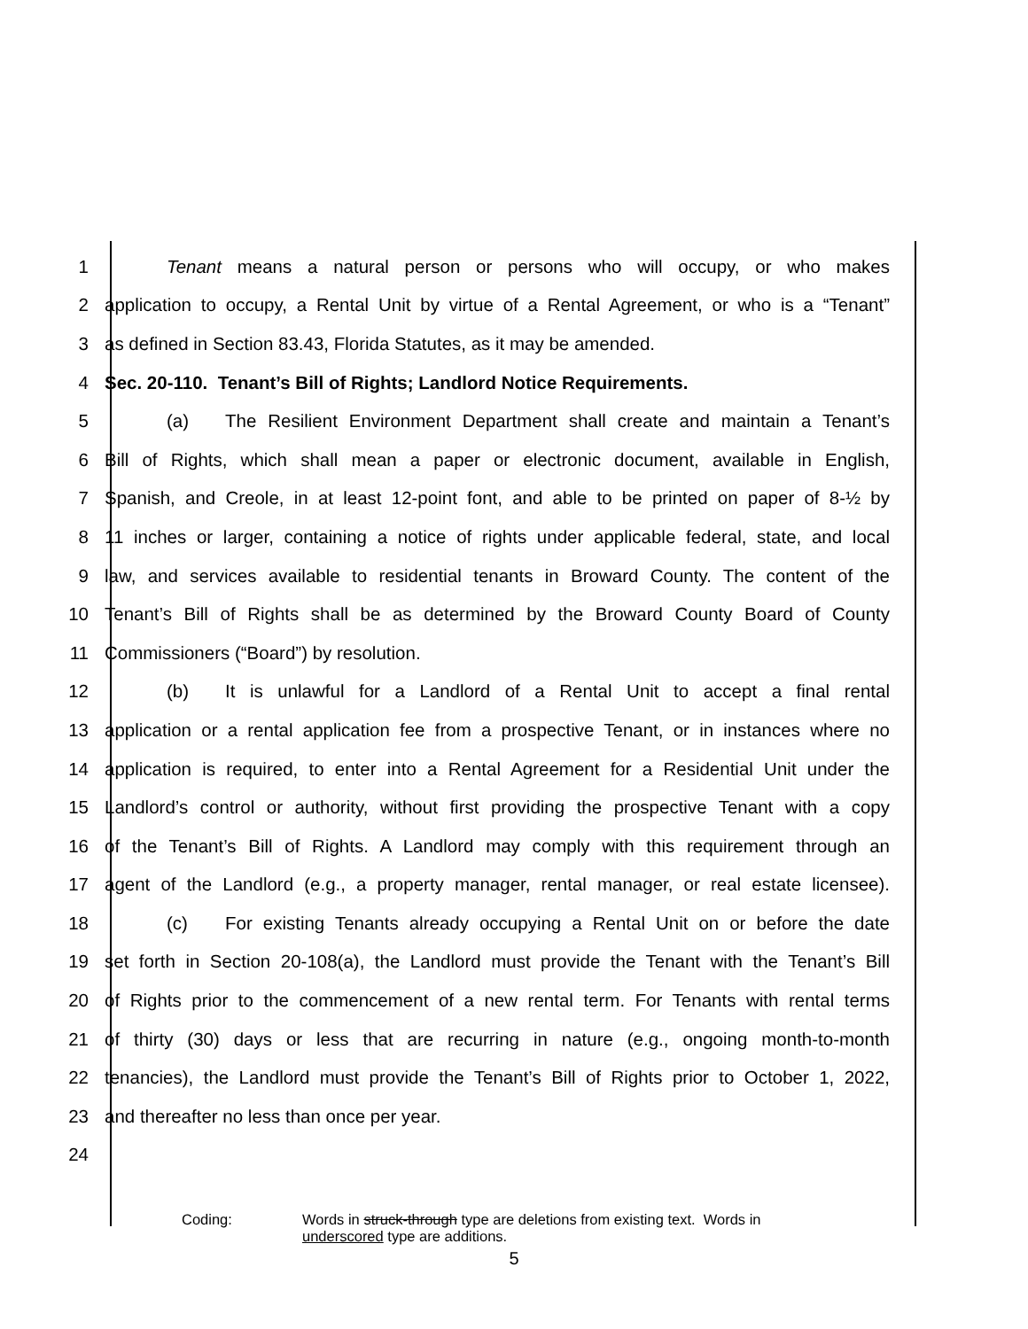1 Tenant means a natural person or persons who will occupy, or who makes
2 application to occupy, a Rental Unit by virtue of a Rental Agreement, or who is a “Tenant”
3 as defined in Section 83.43, Florida Statutes, as it may be amended.
4 Sec. 20-110. Tenant’s Bill of Rights; Landlord Notice Requirements.
5 (a) The Resilient Environment Department shall create and maintain a Tenant’s
6 Bill of Rights, which shall mean a paper or electronic document, available in English,
7 Spanish, and Creole, in at least 12-point font, and able to be printed on paper of 8-½ by
8 11 inches or larger, containing a notice of rights under applicable federal, state, and local
9 law, and services available to residential tenants in Broward County. The content of the
10 Tenant’s Bill of Rights shall be as determined by the Broward County Board of County
11 Commissioners (“Board”) by resolution.
12 (b) It is unlawful for a Landlord of a Rental Unit to accept a final rental
13 application or a rental application fee from a prospective Tenant, or in instances where no
14 application is required, to enter into a Rental Agreement for a Residential Unit under the
15 Landlord’s control or authority, without first providing the prospective Tenant with a copy
16 of the Tenant’s Bill of Rights. A Landlord may comply with this requirement through an
17 agent of the Landlord (e.g., a property manager, rental manager, or real estate licensee).
18 (c) For existing Tenants already occupying a Rental Unit on or before the date
19 set forth in Section 20-108(a), the Landlord must provide the Tenant with the Tenant’s Bill
20 of Rights prior to the commencement of a new rental term. For Tenants with rental terms
21 of thirty (30) days or less that are recurring in nature (e.g., ongoing month-to-month
22 tenancies), the Landlord must provide the Tenant’s Bill of Rights prior to October 1, 2022,
23 and thereafter no less than once per year.
24
Coding: Words in struck-through type are deletions from existing text. Words in
underscored type are additions.
5